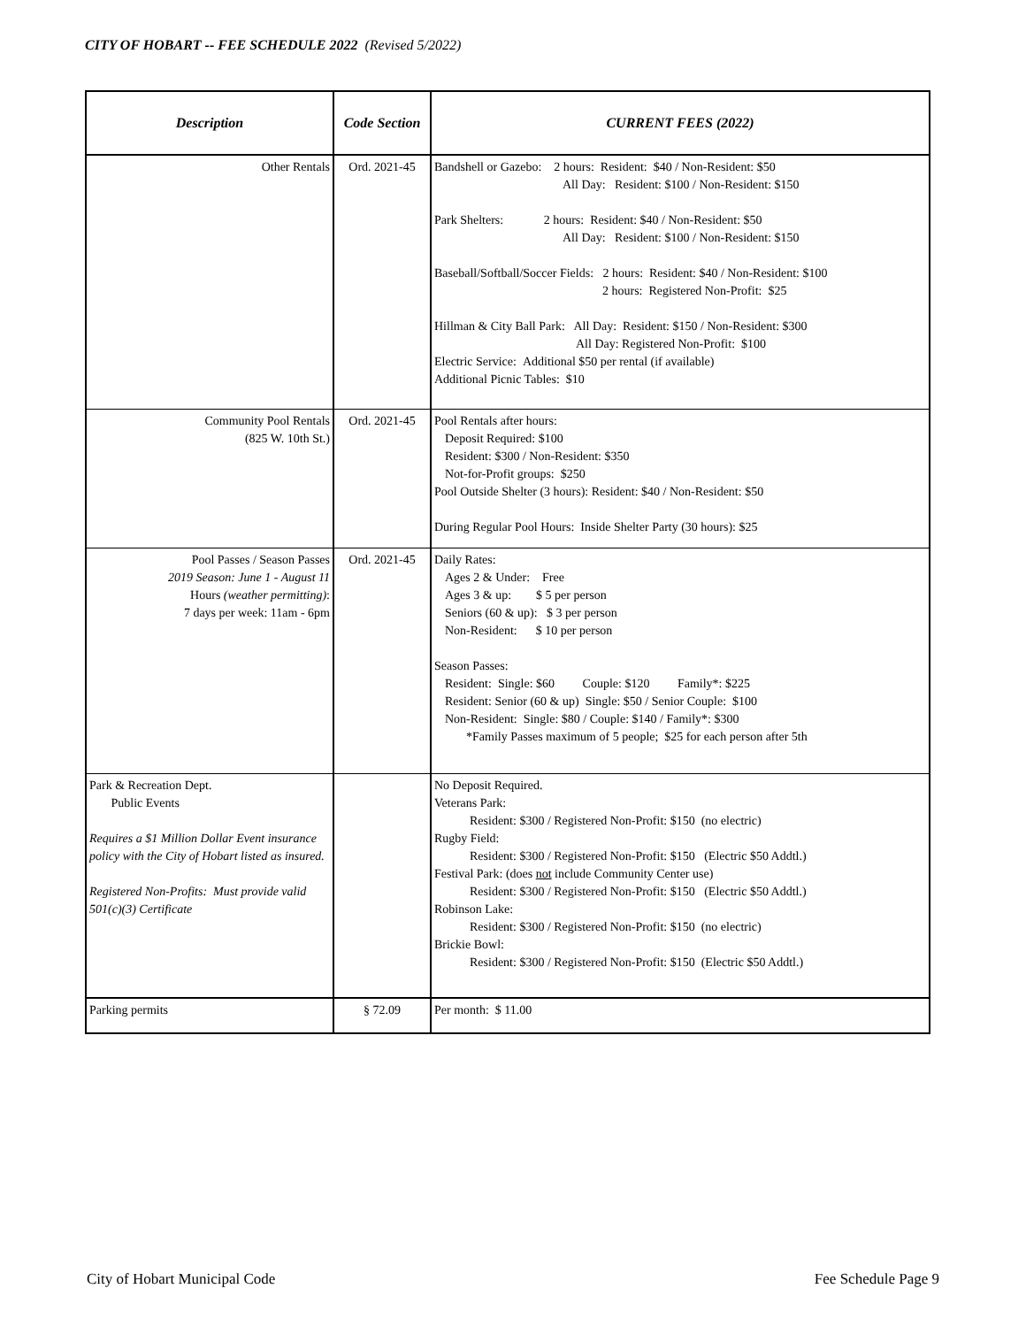CITY OF HOBART -- FEE SCHEDULE 2022 (Revised 5/2022)
| Description | Code Section | CURRENT FEES (2022) |
| --- | --- | --- |
| Other Rentals | Ord. 2021-45 | Bandshell or Gazebo: 2 hours: Resident: $40 / Non-Resident: $50 All Day: Resident: $100 / Non-Resident: $150 Park Shelters: 2 hours: Resident: $40 / Non-Resident: $50 All Day: Resident: $100 / Non-Resident: $150 Baseball/Softball/Soccer Fields: 2 hours: Resident: $40 / Non-Resident: $100 2 hours: Registered Non-Profit: $25 Hillman & City Ball Park: All Day: Resident: $150 / Non-Resident: $300 All Day: Registered Non-Profit: $100 Electric Service: Additional $50 per rental (if available) Additional Picnic Tables: $10 |
| Community Pool Rentals (825 W. 10th St.) | Ord. 2021-45 | Pool Rentals after hours: Deposit Required: $100 Resident: $300 / Non-Resident: $350 Not-for-Profit groups: $250 Pool Outside Shelter (3 hours): Resident: $40 / Non-Resident: $50 During Regular Pool Hours: Inside Shelter Party (30 hours): $25 |
| Pool Passes / Season Passes 2019 Season: June 1 - August 11 Hours (weather permitting) : 7 days per week: 11am - 6pm | Ord. 2021-45 | Daily Rates: Ages 2 & Under: Free Ages 3 & up: $ 5 per person Seniors (60 & up): $ 3 per person Non-Resident: $ 10 per person Season Passes: Resident: Single: $60 Couple: $120 Family*: $225 Resident: Senior (60 & up) Single: $50 / Senior Couple: $100 Non-Resident: Single: $80 / Couple: $140 / Family*: $300 *Family Passes maximum of 5 people; $25 for each person after 5th |
| Park & Recreation Dept. Public Events Requires a $1 Million Dollar Event insurance policy with the City of Hobart listed as insured. Registered Non-Profits: Must provide valid 501(c)(3) Certificate | | No Deposit Required. Veterans Park: Resident: $300 / Registered Non-Profit: $150 (no electric) Rugby Field: Resident: $300 / Registered Non-Profit: $150 (Electric $50 Addtl.) Festival Park: (does not include Community Center use) Resident: $300 / Registered Non-Profit: $150 (Electric $50 Addtl.) Robinson Lake: Resident: $300 / Registered Non-Profit: $150 (no electric) Brickie Bowl: Resident: $300 / Registered Non-Profit: $150 (Electric $50 Addtl.) |
| Parking permits | § 72.09 | Per month: $ 11.00 |
City of Hobart Municipal Code Fee Schedule Page 9